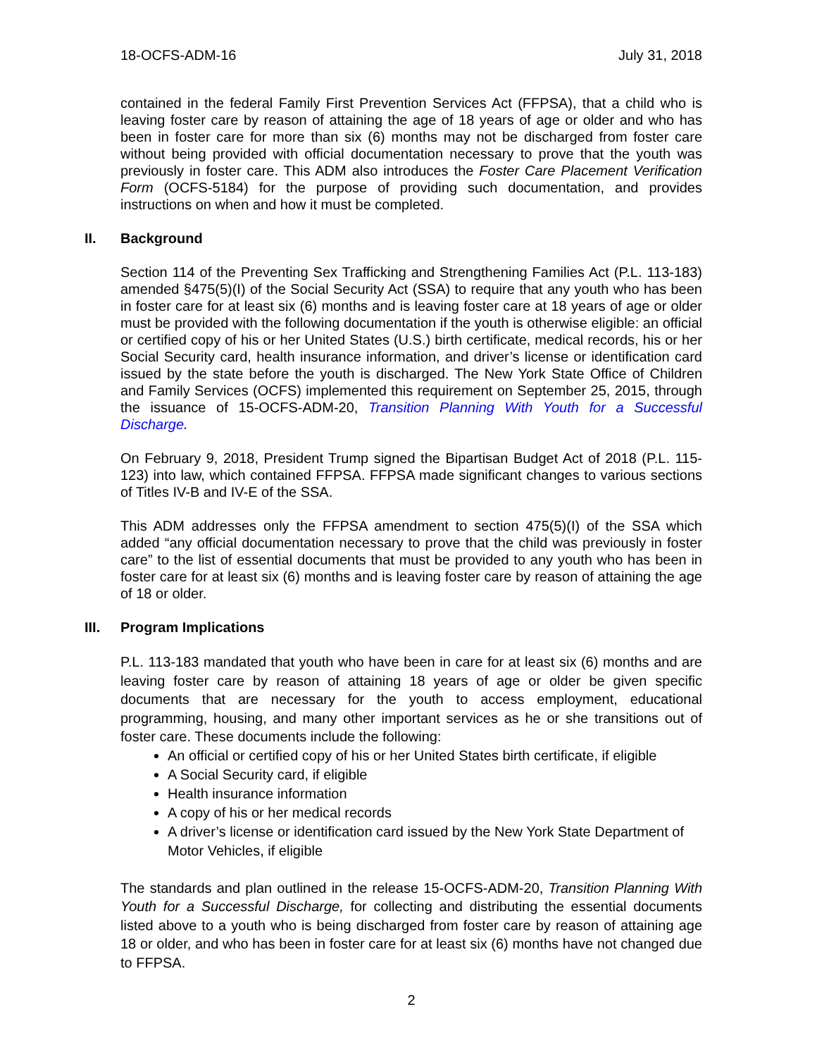18-OCFS-ADM-16 July 31, 2018
contained in the federal Family First Prevention Services Act (FFPSA), that a child who is leaving foster care by reason of attaining the age of 18 years of age or older and who has been in foster care for more than six (6) months may not be discharged from foster care without being provided with official documentation necessary to prove that the youth was previously in foster care. This ADM also introduces the Foster Care Placement Verification Form (OCFS-5184) for the purpose of providing such documentation, and provides instructions on when and how it must be completed.
II. Background
Section 114 of the Preventing Sex Trafficking and Strengthening Families Act (P.L. 113-183) amended §475(5)(I) of the Social Security Act (SSA) to require that any youth who has been in foster care for at least six (6) months and is leaving foster care at 18 years of age or older must be provided with the following documentation if the youth is otherwise eligible: an official or certified copy of his or her United States (U.S.) birth certificate, medical records, his or her Social Security card, health insurance information, and driver’s license or identification card issued by the state before the youth is discharged. The New York State Office of Children and Family Services (OCFS) implemented this requirement on September 25, 2015, through the issuance of 15-OCFS-ADM-20, Transition Planning With Youth for a Successful Discharge.
On February 9, 2018, President Trump signed the Bipartisan Budget Act of 2018 (P.L. 115-123) into law, which contained FFPSA. FFPSA made significant changes to various sections of Titles IV-B and IV-E of the SSA.
This ADM addresses only the FFPSA amendment to section 475(5)(I) of the SSA which added “any official documentation necessary to prove that the child was previously in foster care” to the list of essential documents that must be provided to any youth who has been in foster care for at least six (6) months and is leaving foster care by reason of attaining the age of 18 or older.
III. Program Implications
P.L. 113-183 mandated that youth who have been in care for at least six (6) months and are leaving foster care by reason of attaining 18 years of age or older be given specific documents that are necessary for the youth to access employment, educational programming, housing, and many other important services as he or she transitions out of foster care. These documents include the following:
An official or certified copy of his or her United States birth certificate, if eligible
A Social Security card, if eligible
Health insurance information
A copy of his or her medical records
A driver’s license or identification card issued by the New York State Department of Motor Vehicles, if eligible
The standards and plan outlined in the release 15-OCFS-ADM-20, Transition Planning With Youth for a Successful Discharge, for collecting and distributing the essential documents listed above to a youth who is being discharged from foster care by reason of attaining age 18 or older, and who has been in foster care for at least six (6) months have not changed due to FFPSA.
2